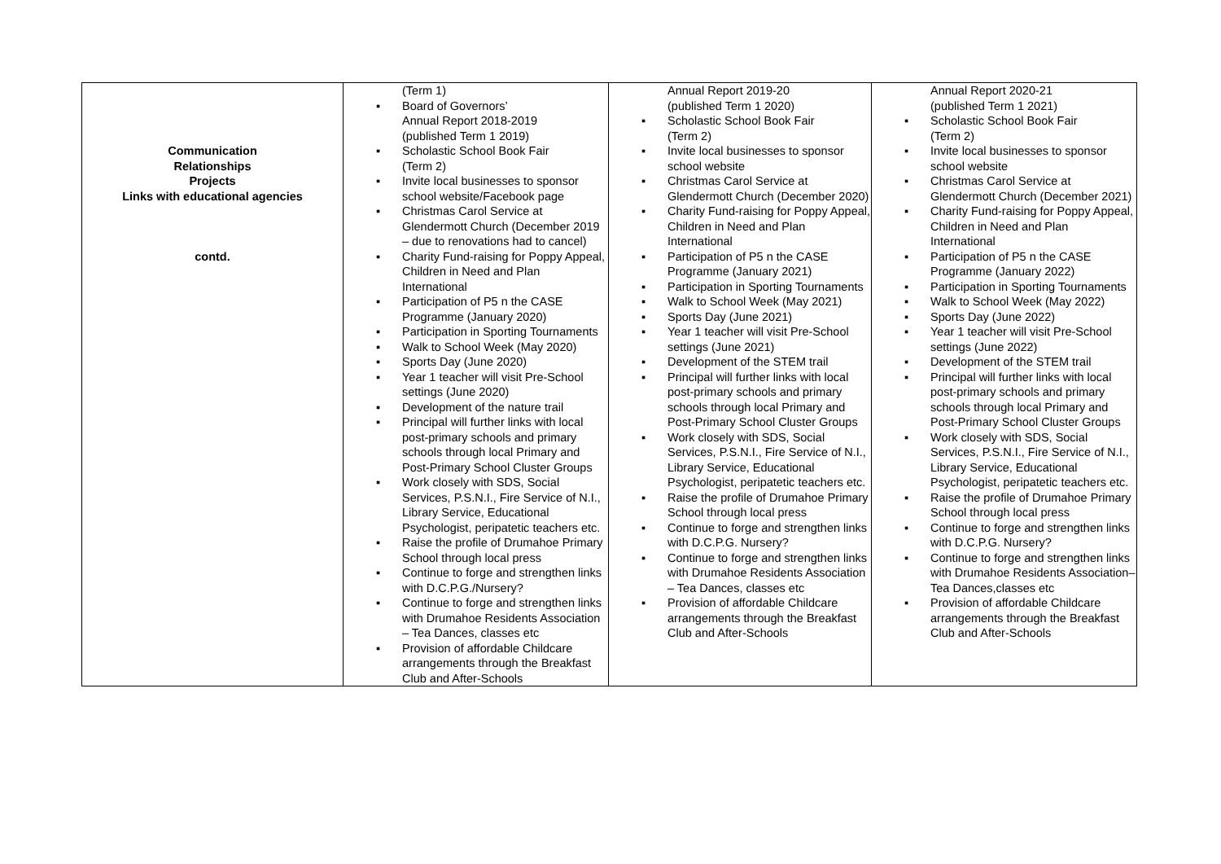| Communication Relationships Projects Links with educational agencies contd. | (Term 1) ▪ Board of Governors’ Annual Report 2018-2019 (published Term 1 2019) ▪ Scholastic School Book Fair (Term 2) ▪ Invite local businesses to sponsor school website/Facebook page ▪ Christmas Carol Service at Glendermott Church (December 2019 – due to renovations had to cancel) ▪ Charity Fund-raising for Poppy Appeal, Children in Need and Plan International ▪ Participation of P5 n the CASE Programme (January 2020) ▪ Participation in Sporting Tournaments ▪ Walk to School Week (May 2020) ▪ Sports Day (June 2020) ▪ Year 1 teacher will visit Pre-School settings (June 2020) ▪ Development of the nature trail ▪ Principal will further links with local post-primary schools and primary schools through local Primary and Post-Primary School Cluster Groups ▪ Work closely with SDS, Social Services, P.S.N.I., Fire Service of N.I., Library Service, Educational Psychologist, peripatetic teachers etc. ▪ Raise the profile of Drumahoe Primary School through local press ▪ Continue to forge and strengthen links with D.C.P.G./Nursery? ▪ Continue to forge and strengthen links with Drumahoe Residents Association – Tea Dances, classes etc ▪ Provision of affordable Childcare arrangements through the Breakfast Club and After-Schools | Annual Report 2019-20 (published Term 1 2020) ▪ Scholastic School Book Fair (Term 2) ▪ Invite local businesses to sponsor school website ▪ Christmas Carol Service at Glendermott Church (December 2020) ▪ Charity Fund-raising for Poppy Appeal, Children in Need and Plan International ▪ Participation of P5 n the CASE Programme (January 2021) ▪ Participation in Sporting Tournaments ▪ Walk to School Week (May 2021) ▪ Sports Day (June 2021) ▪ Year 1 teacher will visit Pre-School settings (June 2021) ▪ Development of the STEM trail ▪ Principal will further links with local post-primary schools and primary schools through local Primary and Post-Primary School Cluster Groups ▪ Work closely with SDS, Social Services, P.S.N.I., Fire Service of N.I., Library Service, Educational Psychologist, peripatetic teachers etc. ▪ Raise the profile of Drumahoe Primary School through local press ▪ Continue to forge and strengthen links with D.C.P.G. Nursery? ▪ Continue to forge and strengthen links with Drumahoe Residents Association – Tea Dances, classes etc ▪ Provision of affordable Childcare arrangements through the Breakfast Club and After-Schools | Annual Report 2020-21 (published Term 1 2021) ▪ Scholastic School Book Fair (Term 2) ▪ Invite local businesses to sponsor school website ▪ Christmas Carol Service at Glendermott Church (December 2021) ▪ Charity Fund-raising for Poppy Appeal, Children in Need and Plan International ▪ Participation of P5 n the CASE Programme (January 2022) ▪ Participation in Sporting Tournaments ▪ Walk to School Week (May 2022) ▪ Sports Day (June 2022) ▪ Year 1 teacher will visit Pre-School settings (June 2022) ▪ Development of the STEM trail ▪ Principal will further links with local post-primary schools and primary schools through local Primary and Post-Primary School Cluster Groups ▪ Work closely with SDS, Social Services, P.S.N.I., Fire Service of N.I., Library Service, Educational Psychologist, peripatetic teachers etc. ▪ Raise the profile of Drumahoe Primary School through local press ▪ Continue to forge and strengthen links with D.C.P.G. Nursery? ▪ Continue to forge and strengthen links with Drumahoe Residents Association– Tea Dances,classes etc ▪ Provision of affordable Childcare arrangements through the Breakfast Club and After-Schools |